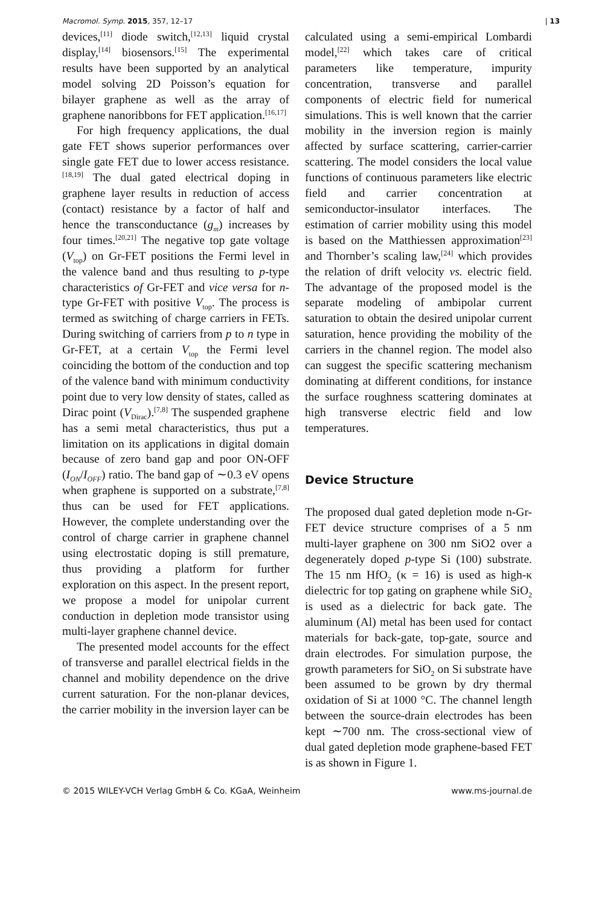Macromol. Symp. 2015, 357, 12–17 | 13
devices,<sup>[11]</sup> diode switch,<sup>[12,13]</sup> liquid crystal display,<sup>[14]</sup> biosensors.<sup>[15]</sup> The experimental results have been supported by an analytical model solving 2D Poisson’s equation for bilayer graphene as well as the array of graphene nanoribbons for FET application.<sup>[16,17]</sup>
For high frequency applications, the dual gate FET shows superior performances over single gate FET due to lower access resistance.<sup>[18,19]</sup> The dual gated electrical doping in graphene layer results in reduction of access (contact) resistance by a factor of half and hence the transconductance (g<sub>m</sub>) increases by four times.<sup>[20,21]</sup> The negative top gate voltage (V<sub>top</sub>) on Gr-FET positions the Fermi level in the valence band and thus resulting to p-type characteristics of Gr-FET and vice versa for n-type Gr-FET with positive V<sub>top</sub>. The process is termed as switching of charge carriers in FETs. During switching of carriers from p to n type in Gr-FET, at a certain V<sub>top</sub> the Fermi level coinciding the bottom of the conduction and top of the valence band with minimum conductivity point due to very low density of states, called as Dirac point (V<sub>Dirac</sub>).<sup>[7,8]</sup> The suspended graphene has a semi metal characteristics, thus put a limitation on its applications in digital domain because of zero band gap and poor ON-OFF (I<sub>ON</sub>/I<sub>OFF</sub>) ratio. The band gap of ∼0.3 eV opens when graphene is supported on a substrate,<sup>[7,8]</sup> thus can be used for FET applications. However, the complete understanding over the control of charge carrier in graphene channel using electrostatic doping is still premature, thus providing a platform for further exploration on this aspect. In the present report, we propose a model for unipolar current conduction in depletion mode transistor using multi-layer graphene channel device.
The presented model accounts for the effect of transverse and parallel electrical fields in the channel and mobility dependence on the drive current saturation. For the non-planar devices, the carrier mobility in the inversion layer can be
calculated using a semi-empirical Lombardi model,<sup>[22]</sup> which takes care of critical parameters like temperature, impurity concentration, transverse and parallel components of electric field for numerical simulations. This is well known that the carrier mobility in the inversion region is mainly affected by surface scattering, carrier-carrier scattering. The model considers the local value functions of continuous parameters like electric field and carrier concentration at semiconductor-insulator interfaces. The estimation of carrier mobility using this model is based on the Matthiessen approximation<sup>[23]</sup> and Thornber’s scaling law,<sup>[24]</sup> which provides the relation of drift velocity vs. electric field. The advantage of the proposed model is the separate modeling of ambipolar current saturation to obtain the desired unipolar current saturation, hence providing the mobility of the carriers in the channel region. The model also can suggest the specific scattering mechanism dominating at different conditions, for instance the surface roughness scattering dominates at high transverse electric field and low temperatures.
Device Structure
The proposed dual gated depletion mode n-Gr-FET device structure comprises of a 5 nm multi-layer graphene on 300 nm SiO2 over a degenerately doped p-type Si (100) substrate. The 15 nm HfO<sub>2</sub> (κ = 16) is used as high-κ dielectric for top gating on graphene while SiO<sub>2</sub> is used as a dielectric for back gate. The aluminum (Al) metal has been used for contact materials for back-gate, top-gate, source and drain electrodes. For simulation purpose, the growth parameters for SiO<sub>2</sub> on Si substrate have been assumed to be grown by dry thermal oxidation of Si at 1000 °C. The channel length between the source-drain electrodes has been kept ∼700 nm. The cross-sectional view of dual gated depletion mode graphene-based FET is as shown in Figure 1.
© 2015 WILEY-VCH Verlag GmbH & Co. KGaA, Weinheim www.ms-journal.de